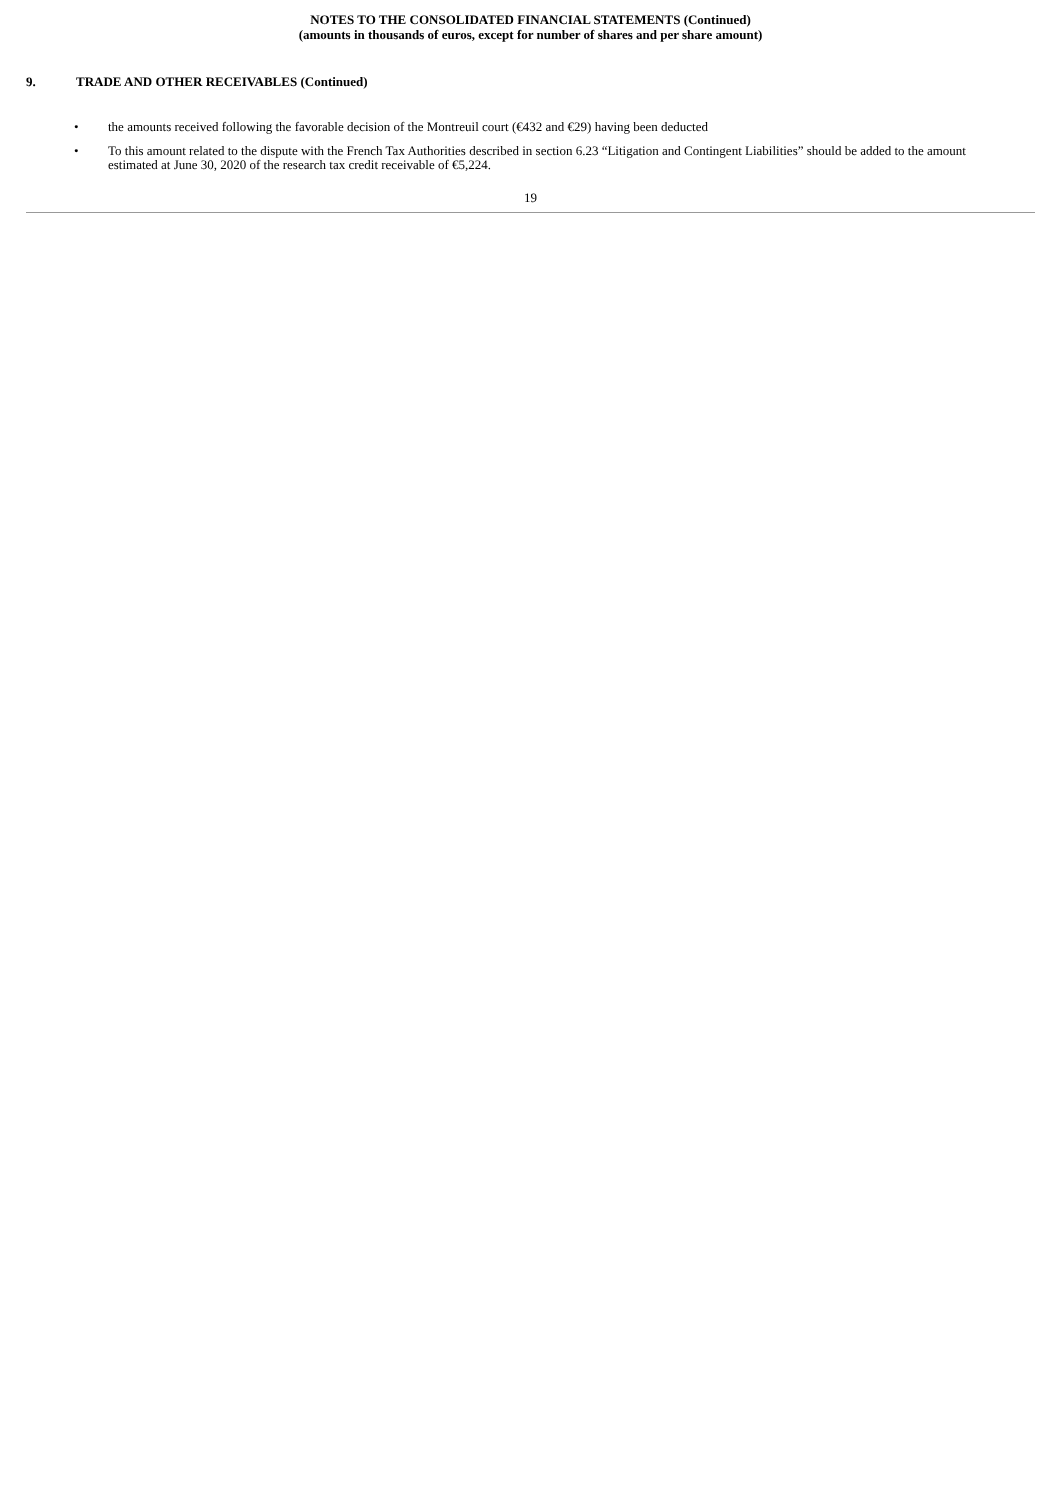NOTES TO THE CONSOLIDATED FINANCIAL STATEMENTS (Continued)
(amounts in thousands of euros, except for number of shares and per share amount)
9. TRADE AND OTHER RECEIVABLES (Continued)
• the amounts received following the favorable decision of the Montreuil court (€432 and €29) having been deducted
• To this amount related to the dispute with the French Tax Authorities described in section 6.23 “Litigation and Contingent Liabilities” should be added to the amount estimated at June 30, 2020 of the research tax credit receivable of €5,224.
19